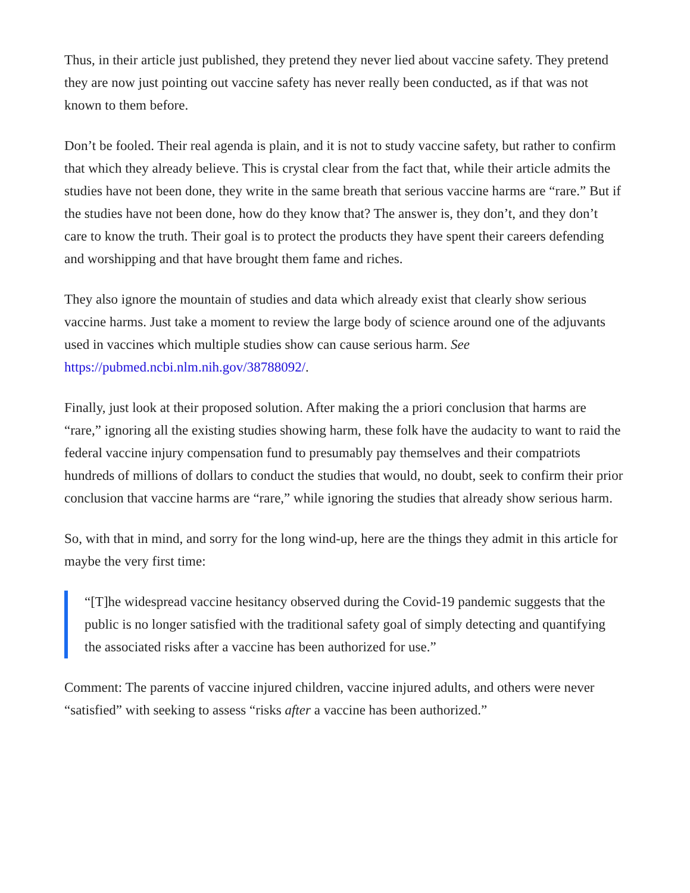Thus, in their article just published, they pretend they never lied about vaccine safety. They pretend they are now just pointing out vaccine safety has never really been conducted, as if that was not known to them before.
Don’t be fooled. Their real agenda is plain, and it is not to study vaccine safety, but rather to confirm that which they already believe. This is crystal clear from the fact that, while their article admits the studies have not been done, they write in the same breath that serious vaccine harms are “rare.” But if the studies have not been done, how do they know that? The answer is, they don’t, and they don’t care to know the truth. Their goal is to protect the products they have spent their careers defending and worshipping and that have brought them fame and riches.
They also ignore the mountain of studies and data which already exist that clearly show serious vaccine harms. Just take a moment to review the large body of science around one of the adjuvants used in vaccines which multiple studies show can cause serious harm. See https://pubmed.ncbi.nlm.nih.gov/38788092/.
Finally, just look at their proposed solution. After making the a priori conclusion that harms are “rare,” ignoring all the existing studies showing harm, these folk have the audacity to want to raid the federal vaccine injury compensation fund to presumably pay themselves and their compatriots hundreds of millions of dollars to conduct the studies that would, no doubt, seek to confirm their prior conclusion that vaccine harms are “rare,” while ignoring the studies that already show serious harm.
So, with that in mind, and sorry for the long wind-up, here are the things they admit in this article for maybe the very first time:
“[T]he widespread vaccine hesitancy observed during the Covid-19 pandemic suggests that the public is no longer satisfied with the traditional safety goal of simply detecting and quantifying the associated risks after a vaccine has been authorized for use.”
Comment: The parents of vaccine injured children, vaccine injured adults, and others were never “satisfied” with seeking to assess “risks after a vaccine has been authorized.”